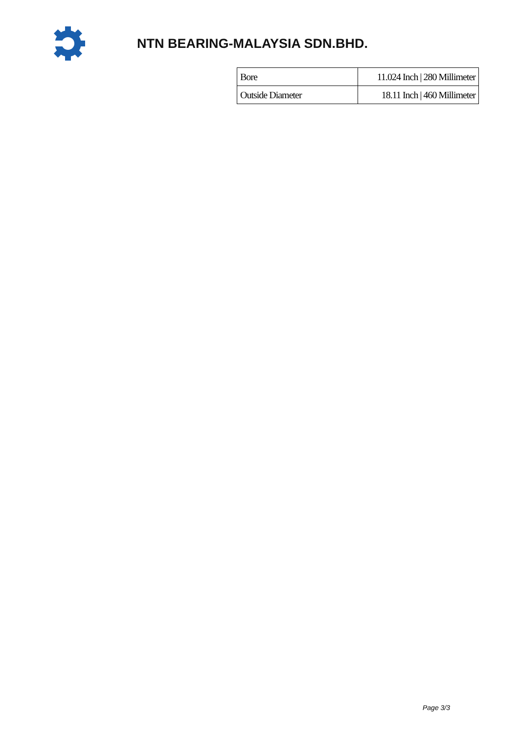NTN BEARING-MALAYSIA SDN.BHD.
| Bore | 11.024 Inch / 280 Millimeter |
| Outside Diameter | 18.11 Inch / 460 Millimeter |
Page 3/3